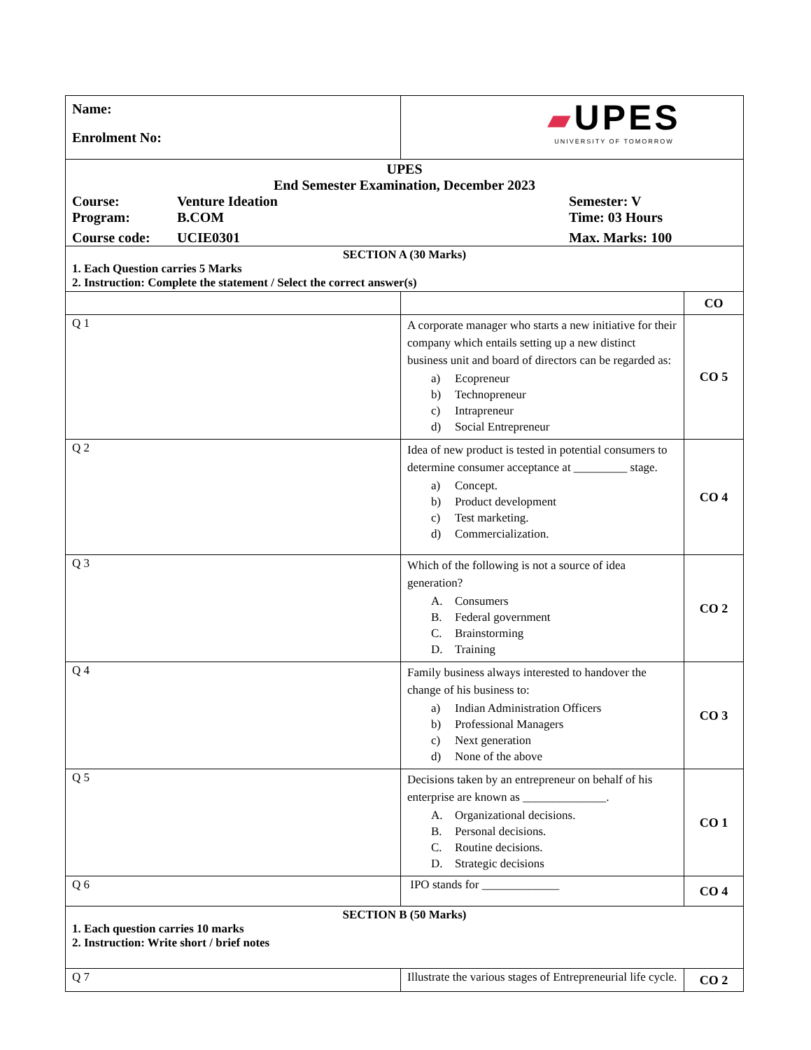| Name: Enrolment No: | ▰ UPES UNIVERSITY OF TOMORROW | |
| UPES End Semester Examination, December 2023 Course: Venture Ideation Semester: V Program: B.COM Time: 03 Hours Course code: UCIE0301 Max. Marks: 100 | | |
| SECTION A (30 Marks) 1. Each Question carries 5 Marks 2. Instruction: Complete the statement / Select the correct answer(s) | | |
| | | CO |
| Q 1 | A corporate manager who starts a new initiative for their company which entails setting up a new distinct business unit and board of directors can be regarded as: a) Ecopreneur b) Technopreneur c) Intrapreneur d) Social Entrepreneur | CO 5 |
| Q 2 | Idea of new product is tested in potential consumers to determine consumer acceptance at _________ stage. a) Concept. b) Product development c) Test marketing. d) Commercialization. | CO 4 |
| Q 3 | Which of the following is not a source of idea generation? A. Consumers B. Federal government C. Brainstorming D. Training | CO 2 |
| Q 4 | Family business always interested to handover the change of his business to: a) Indian Administration Officers b) Professional Managers c) Next generation d) None of the above | CO 3 |
| Q 5 | Decisions taken by an entrepreneur on behalf of his enterprise are known as ______________. A. Organizational decisions. B. Personal decisions. C. Routine decisions. D. Strategic decisions | CO 1 |
| Q 6 | IPO stands for _____________ | CO 4 |
| SECTION B (50 Marks) 1. Each question carries 10 marks 2. Instruction: Write short / brief notes | | |
| Q 7 | Illustrate the various stages of Entrepreneurial life cycle. | CO 2 |